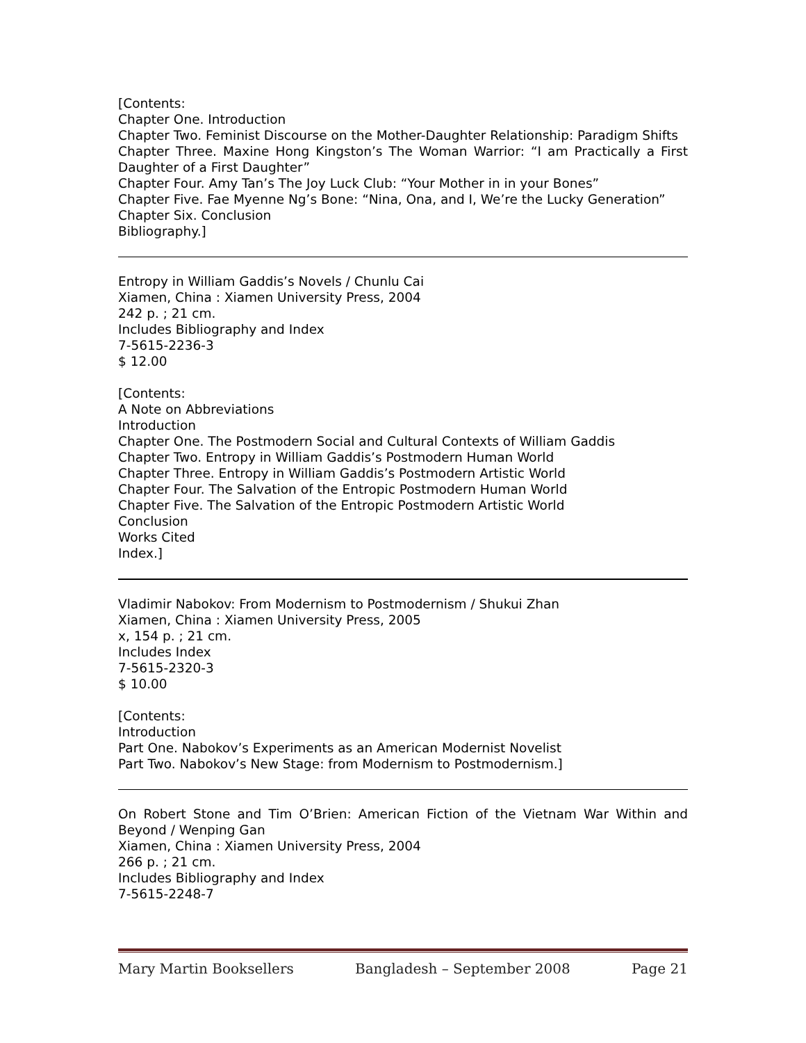[Contents:
Chapter One. Introduction
Chapter Two. Feminist Discourse on the Mother-Daughter Relationship: Paradigm Shifts
Chapter Three. Maxine Hong Kingston’s The Woman Warrior: “I am Practically a First Daughter of a First Daughter”
Chapter Four. Amy Tan’s The Joy Luck Club: “Your Mother in in your Bones”
Chapter Five. Fae Myenne Ng’s Bone: “Nina, Ona, and I, We’re the Lucky Generation”
Chapter Six. Conclusion
Bibliography.]
Entropy in William Gaddis’s Novels / Chunlu Cai
Xiamen, China : Xiamen University Press, 2004
242 p. ; 21 cm.
Includes Bibliography and Index
7-5615-2236-3
$ 12.00
[Contents:
A Note on Abbreviations
Introduction
Chapter One. The Postmodern Social and Cultural Contexts of William Gaddis
Chapter Two. Entropy in William Gaddis’s Postmodern Human World
Chapter Three. Entropy in William Gaddis’s Postmodern Artistic World
Chapter Four. The Salvation of the Entropic Postmodern Human World
Chapter Five. The Salvation of the Entropic Postmodern Artistic World
Conclusion
Works Cited
Index.]
Vladimir Nabokov: From Modernism to Postmodernism / Shukui Zhan
Xiamen, China : Xiamen University Press, 2005
x, 154 p. ; 21 cm.
Includes Index
7-5615-2320-3
$ 10.00
[Contents:
Introduction
Part One. Nabokov’s Experiments as an American Modernist Novelist
Part Two. Nabokov’s New Stage: from Modernism to Postmodernism.]
On Robert Stone and Tim O’Brien: American Fiction of the Vietnam War Within and Beyond / Wenping Gan
Xiamen, China : Xiamen University Press, 2004
266 p. ; 21 cm.
Includes Bibliography and Index
7-5615-2248-7
Mary Martin Booksellers Bangladesh – September 2008 Page 21